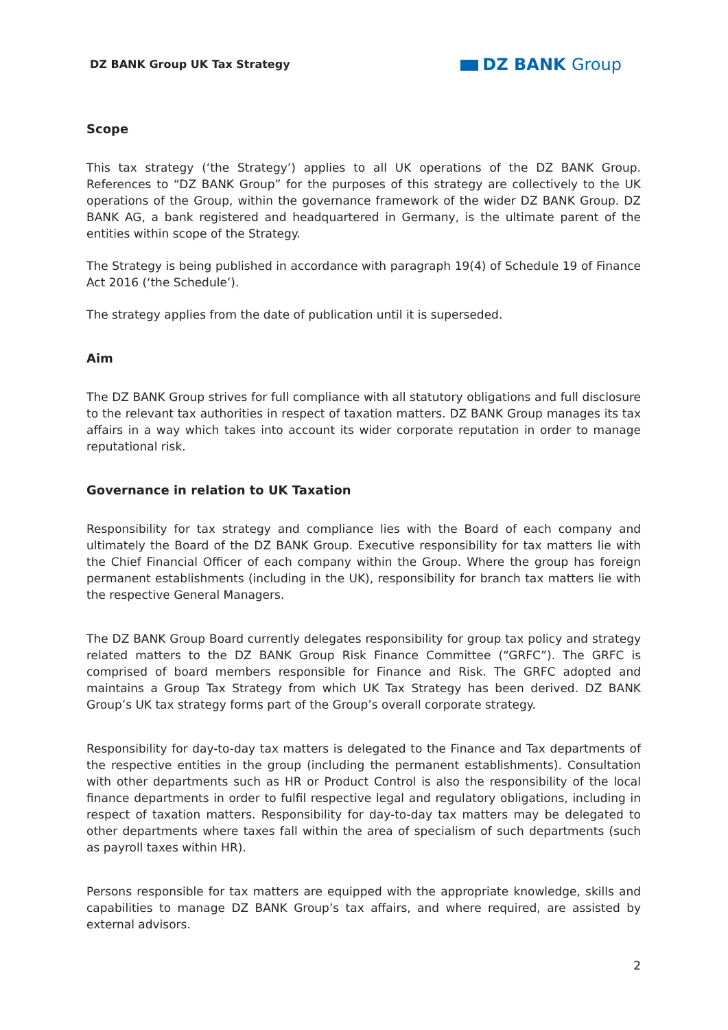DZ BANK Group UK Tax Strategy
DZ BANK Group
Scope
This tax strategy (‘the Strategy’) applies to all UK operations of the DZ BANK Group. References to “DZ BANK Group” for the purposes of this strategy are collectively to the UK operations of the Group, within the governance framework of the wider DZ BANK Group. DZ BANK AG, a bank registered and headquartered in Germany, is the ultimate parent of the entities within scope of the Strategy.
The Strategy is being published in accordance with paragraph 19(4) of Schedule 19 of Finance Act 2016 (‘the Schedule’).
The strategy applies from the date of publication until it is superseded.
Aim
The DZ BANK Group strives for full compliance with all statutory obligations and full disclosure to the relevant tax authorities in respect of taxation matters. DZ BANK Group manages its tax affairs in a way which takes into account its wider corporate reputation in order to manage reputational risk.
Governance in relation to UK Taxation
Responsibility for tax strategy and compliance lies with the Board of each company and ultimately the Board of the DZ BANK Group. Executive responsibility for tax matters lie with the Chief Financial Officer of each company within the Group. Where the group has foreign permanent establishments (including in the UK), responsibility for branch tax matters lie with the respective General Managers.
The DZ BANK Group Board currently delegates responsibility for group tax policy and strategy related matters to the DZ BANK Group Risk Finance Committee (“GRFC”). The GRFC is comprised of board members responsible for Finance and Risk. The GRFC adopted and maintains a Group Tax Strategy from which UK Tax Strategy has been derived. DZ BANK Group’s UK tax strategy forms part of the Group’s overall corporate strategy.
Responsibility for day-to-day tax matters is delegated to the Finance and Tax departments of the respective entities in the group (including the permanent establishments). Consultation with other departments such as HR or Product Control is also the responsibility of the local finance departments in order to fulfil respective legal and regulatory obligations, including in respect of taxation matters. Responsibility for day-to-day tax matters may be delegated to other departments where taxes fall within the area of specialism of such departments (such as payroll taxes within HR).
Persons responsible for tax matters are equipped with the appropriate knowledge, skills and capabilities to manage DZ BANK Group’s tax affairs, and where required, are assisted by external advisors.
2